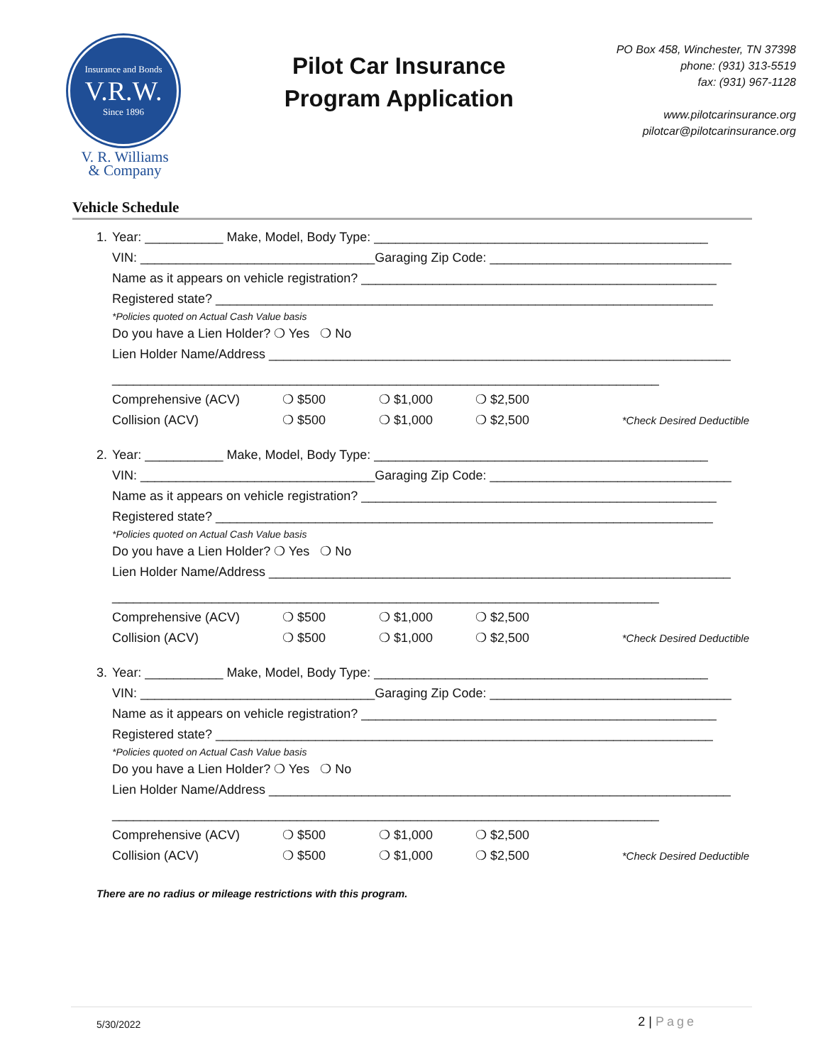Insurance and Bonds
V.R.W.
Since 1896
V. R. Williams
& Company
Pilot Car Insurance
Program Application
PO Box 458, Winchester, TN 37398
phone: (931) 313-5519
fax: (931) 967-1128
www.pilotcarinsurance.org
pilotcar@pilotcarinsurance.org
Vehicle Schedule
1. Year: ___________ Make, Model, Body Type: _______________________________________________
VIN: _________________________________Garaging Zip Code: __________________________________
Name as it appears on vehicle registration? __________________________________________________
Registered state? ______________________________________________________________________
*Policies quoted on Actual Cash Value basis
Do you have a Lien Holder? ❍ Yes ❍ No
Lien Holder Name/Address _________________________________________________________________
_____________________________________________________________________________
Comprehensive (ACV) ❍ $500 ❍ $1,000 ❍ $2,500
Collision (ACV) ❍ $500 ❍ $1,000 ❍ $2,500 *Check Desired Deductible
2. Year: ___________ Make, Model, Body Type: _______________________________________________
VIN: _________________________________Garaging Zip Code: __________________________________
Name as it appears on vehicle registration? __________________________________________________
Registered state? ______________________________________________________________________
*Policies quoted on Actual Cash Value basis
Do you have a Lien Holder? ❍ Yes ❍ No
Lien Holder Name/Address _________________________________________________________________
_____________________________________________________________________________
Comprehensive (ACV) ❍ $500 ❍ $1,000 ❍ $2,500
Collision (ACV) ❍ $500 ❍ $1,000 ❍ $2,500 *Check Desired Deductible
3. Year: ___________ Make, Model, Body Type: _______________________________________________
VIN: _________________________________Garaging Zip Code: __________________________________
Name as it appears on vehicle registration? __________________________________________________
Registered state? ______________________________________________________________________
*Policies quoted on Actual Cash Value basis
Do you have a Lien Holder? ❍ Yes ❍ No
Lien Holder Name/Address _________________________________________________________________
_____________________________________________________________________________
Comprehensive (ACV) ❍ $500 ❍ $1,000 ❍ $2,500
Collision (ACV) ❍ $500 ❍ $1,000 ❍ $2,500 *Check Desired Deductible
There are no radius or mileage restrictions with this program.
5/30/2022 2 | Page